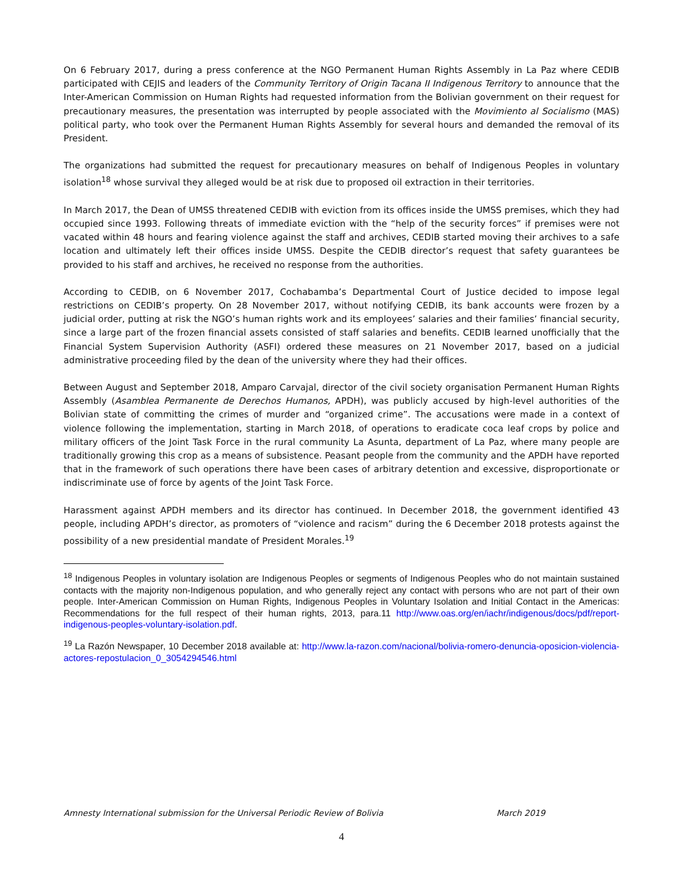On 6 February 2017, during a press conference at the NGO Permanent Human Rights Assembly in La Paz where CEDIB participated with CEJIS and leaders of the Community Territory of Origin Tacana II Indigenous Territory to announce that the Inter-American Commission on Human Rights had requested information from the Bolivian government on their request for precautionary measures, the presentation was interrupted by people associated with the Movimiento al Socialismo (MAS) political party, who took over the Permanent Human Rights Assembly for several hours and demanded the removal of its President.
The organizations had submitted the request for precautionary measures on behalf of Indigenous Peoples in voluntary isolation<sup>18</sup> whose survival they alleged would be at risk due to proposed oil extraction in their territories.
In March 2017, the Dean of UMSS threatened CEDIB with eviction from its offices inside the UMSS premises, which they had occupied since 1993. Following threats of immediate eviction with the “help of the security forces” if premises were not vacated within 48 hours and fearing violence against the staff and archives, CEDIB started moving their archives to a safe location and ultimately left their offices inside UMSS. Despite the CEDIB director’s request that safety guarantees be provided to his staff and archives, he received no response from the authorities.
According to CEDIB, on 6 November 2017, Cochabamba’s Departmental Court of Justice decided to impose legal restrictions on CEDIB’s property. On 28 November 2017, without notifying CEDIB, its bank accounts were frozen by a judicial order, putting at risk the NGO’s human rights work and its employees’ salaries and their families’ financial security, since a large part of the frozen financial assets consisted of staff salaries and benefits. CEDIB learned unofficially that the Financial System Supervision Authority (ASFI) ordered these measures on 21 November 2017, based on a judicial administrative proceeding filed by the dean of the university where they had their offices.
Between August and September 2018, Amparo Carvajal, director of the civil society organisation Permanent Human Rights Assembly (Asamblea Permanente de Derechos Humanos, APDH), was publicly accused by high-level authorities of the Bolivian state of committing the crimes of murder and “organized crime”. The accusations were made in a context of violence following the implementation, starting in March 2018, of operations to eradicate coca leaf crops by police and military officers of the Joint Task Force in the rural community La Asunta, department of La Paz, where many people are traditionally growing this crop as a means of subsistence. Peasant people from the community and the APDH have reported that in the framework of such operations there have been cases of arbitrary detention and excessive, disproportionate or indiscriminate use of force by agents of the Joint Task Force.
Harassment against APDH members and its director has continued. In December 2018, the government identified 43 people, including APDH’s director, as promoters of “violence and racism” during the 6 December 2018 protests against the possibility of a new presidential mandate of President Morales.<sup>19</sup>
<sup>18</sup> Indigenous Peoples in voluntary isolation are Indigenous Peoples or segments of Indigenous Peoples who do not maintain sustained contacts with the majority non-Indigenous population, and who generally reject any contact with persons who are not part of their own people. Inter-American Commission on Human Rights, Indigenous Peoples in Voluntary Isolation and Initial Contact in the Americas: Recommendations for the full respect of their human rights, 2013, para.11 http://www.oas.org/en/iachr/indigenous/docs/pdf/report-indigenous-peoples-voluntary-isolation.pdf.
<sup>19</sup> La Razón Newspaper, 10 December 2018 available at: http://www.la-razon.com/nacional/bolivia-romero-denuncia-oposicion-violencia-actores-repostulacion_0_3054294546.html
Amnesty International submission for the Universal Periodic Review of Bolivia March 2019
4